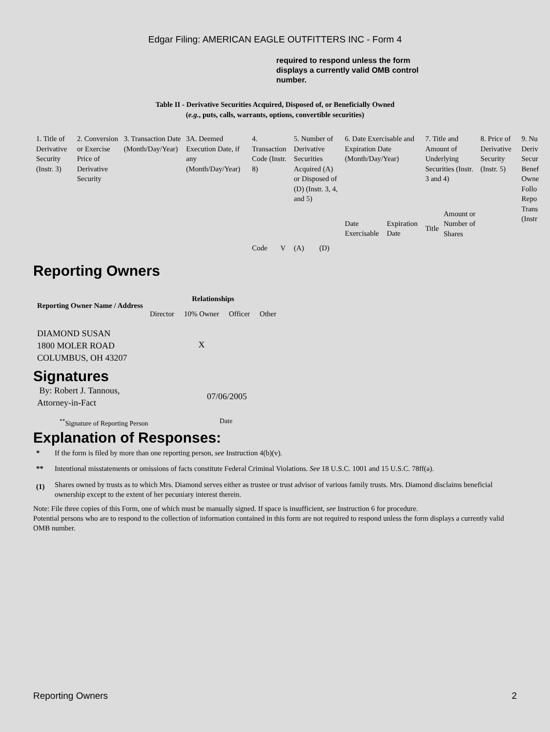Edgar Filing: AMERICAN EAGLE OUTFITTERS INC - Form 4
required to respond unless the form displays a currently valid OMB control number.
Table II - Derivative Securities Acquired, Disposed of, or Beneficially Owned
(e.g., puts, calls, warrants, options, convertible securities)
| 1. Title of Derivative Security (Instr. 3) | 2. Conversion or Exercise Price of Derivative Security | 3. Transaction Date (Month/Day/Year) | 3A. Deemed Execution Date, if any (Month/Day/Year) | 4. Transaction Code (Instr. 8) | | 5. Number of Derivative Securities Acquired (A) or Disposed of (D) (Instr. 3, 4, and 5) | | 6. Date Exercisable and Expiration Date (Month/Day/Year) | | 7. Title and Amount of Underlying Securities (Instr. 3 and 4) | | 8. Price of Derivative Security (Instr. 5) | 9. Nu Deriv Secur Benef Owne Follo Repo Trans (Instr |
| --- | --- | --- | --- | --- | --- | --- | --- | --- | --- | --- | --- | --- | --- |
| | | | | Code | V | (A) | (D) | Date Exercisable | Expiration Date | Title | Amount or Number of Shares | | |
Reporting Owners
| Reporting Owner Name / Address | Relationships | | | |
| --- | --- | --- | --- | --- |
| | Director | 10% Owner | Officer | Other |
| DIAMOND SUSAN 1800 MOLER ROAD COLUMBUS, OH 43207 | | X | | |
Signatures
| By: Robert J. Tannous, Attorney-in-Fact | 07/06/2005 |
| <sup>**</sup> Signature of Reporting Person | Date |
Explanation of Responses:
| * | If the form is filed by more than one reporting person, see Instruction 4(b)(v). |
| ** | Intentional misstatements or omissions of facts constitute Federal Criminal Violations. See 18 U.S.C. 1001 and 15 U.S.C. 78ff(a). |
| (1) | Shares owned by trusts as to which Mrs. Diamond serves either as trustee or trust advisor of various family trusts. Mrs. Diamond disclaims beneficial ownership except to the extent of her pecuniary interest therein. |
Note: File three copies of this Form, one of which must be manually signed. If space is insufficient, see Instruction 6 for procedure.
Potential persons who are to respond to the collection of information contained in this form are not required to respond unless the form displays a currently valid OMB number.
Reporting Owners 2